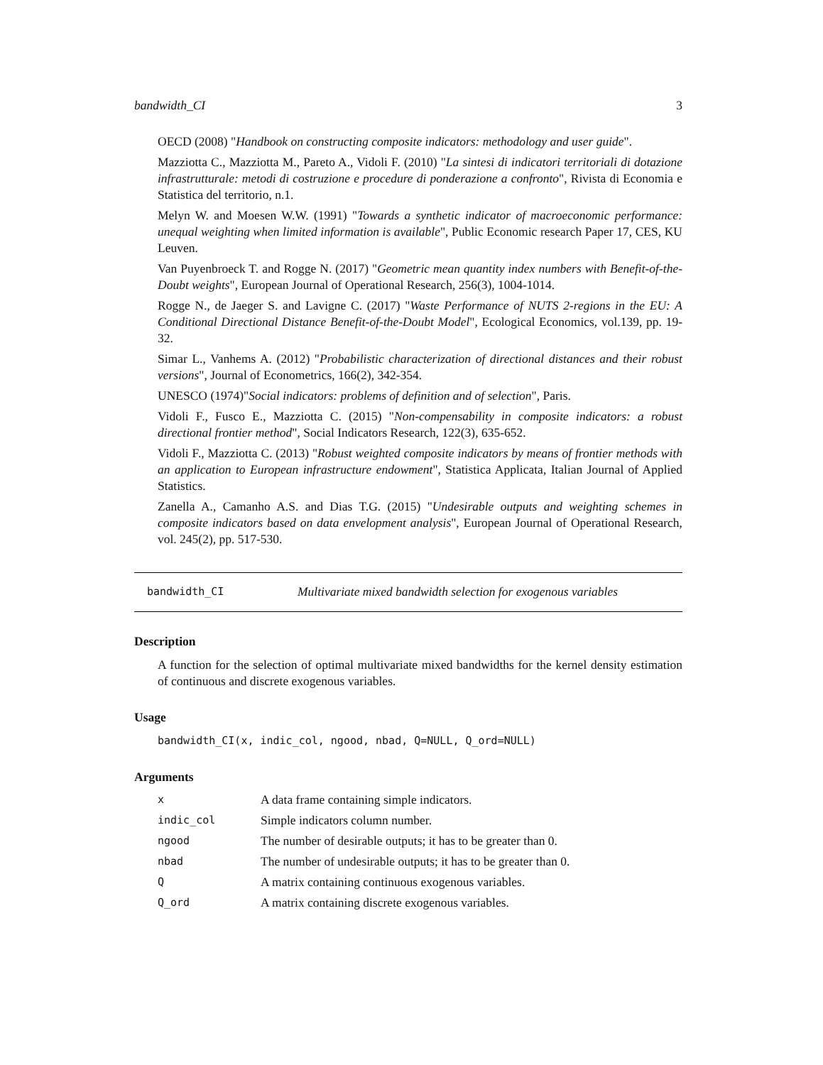bandwidth_CI 3
OECD (2008) "Handbook on constructing composite indicators: methodology and user guide".
Mazziotta C., Mazziotta M., Pareto A., Vidoli F. (2010) "La sintesi di indicatori territoriali di dotazione infrastrutturale: metodi di costruzione e procedure di ponderazione a confronto", Rivista di Economia e Statistica del territorio, n.1.
Melyn W. and Moesen W.W. (1991) "Towards a synthetic indicator of macroeconomic performance: unequal weighting when limited information is available", Public Economic research Paper 17, CES, KU Leuven.
Van Puyenbroeck T. and Rogge N. (2017) "Geometric mean quantity index numbers with Benefit-of-the-Doubt weights", European Journal of Operational Research, 256(3), 1004-1014.
Rogge N., de Jaeger S. and Lavigne C. (2017) "Waste Performance of NUTS 2-regions in the EU: A Conditional Directional Distance Benefit-of-the-Doubt Model", Ecological Economics, vol.139, pp. 19-32.
Simar L., Vanhems A. (2012) "Probabilistic characterization of directional distances and their robust versions", Journal of Econometrics, 166(2), 342-354.
UNESCO (1974)"Social indicators: problems of definition and of selection", Paris.
Vidoli F., Fusco E., Mazziotta C. (2015) "Non-compensability in composite indicators: a robust directional frontier method", Social Indicators Research, 122(3), 635-652.
Vidoli F., Mazziotta C. (2013) "Robust weighted composite indicators by means of frontier methods with an application to European infrastructure endowment", Statistica Applicata, Italian Journal of Applied Statistics.
Zanella A., Camanho A.S. and Dias T.G. (2015) "Undesirable outputs and weighting schemes in composite indicators based on data envelopment analysis", European Journal of Operational Research, vol. 245(2), pp. 517-530.
bandwidth_CI Multivariate mixed bandwidth selection for exogenous variables
Description
A function for the selection of optimal multivariate mixed bandwidths for the kernel density estimation of continuous and discrete exogenous variables.
Usage
bandwidth_CI(x, indic_col, ngood, nbad, Q=NULL, Q_ord=NULL)
Arguments
| x | A data frame containing simple indicators. |
| indic_col | Simple indicators column number. |
| ngood | The number of desirable outputs; it has to be greater than 0. |
| nbad | The number of undesirable outputs; it has to be greater than 0. |
| Q | A matrix containing continuous exogenous variables. |
| Q_ord | A matrix containing discrete exogenous variables. |